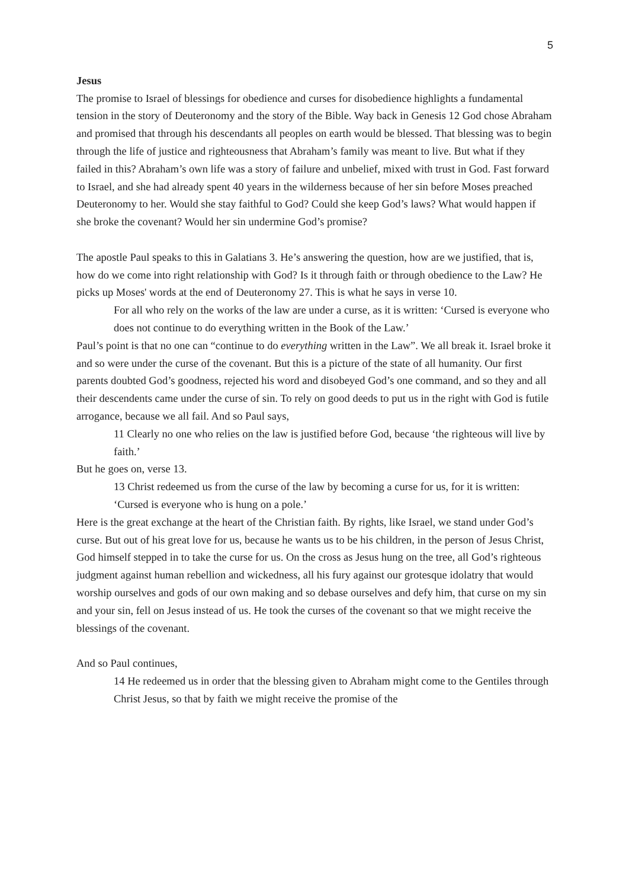5
Jesus
The promise to Israel of blessings for obedience and curses for disobedience highlights a fundamental tension in the story of Deuteronomy and the story of the Bible. Way back in Genesis 12 God chose Abraham and promised that through his descendants all peoples on earth would be blessed. That blessing was to begin through the life of justice and righteousness that Abraham’s family was meant to live. But what if they failed in this? Abraham’s own life was a story of failure and unbelief, mixed with trust in God. Fast forward to Israel, and she had already spent 40 years in the wilderness because of her sin before Moses preached Deuteronomy to her. Would she stay faithful to God? Could she keep God’s laws? What would happen if she broke the covenant? Would her sin undermine God’s promise?
The apostle Paul speaks to this in Galatians 3. He’s answering the question, how are we justified, that is, how do we come into right relationship with God? Is it through faith or through obedience to the Law? He picks up Moses' words at the end of Deuteronomy 27. This is what he says in verse 10.
For all who rely on the works of the law are under a curse, as it is written: ‘Cursed is everyone who does not continue to do everything written in the Book of the Law.’
Paul’s point is that no one can “continue to do everything written in the Law”. We all break it. Israel broke it and so were under the curse of the covenant. But this is a picture of the state of all humanity. Our first parents doubted God’s goodness, rejected his word and disobeyed God’s one command, and so they and all their descendents came under the curse of sin. To rely on good deeds to put us in the right with God is futile arrogance, because we all fail. And so Paul says,
11 Clearly no one who relies on the law is justified before God, because ‘the righteous will live by faith.’
But he goes on, verse 13.
13 Christ redeemed us from the curse of the law by becoming a curse for us, for it is written: ‘Cursed is everyone who is hung on a pole.’
Here is the great exchange at the heart of the Christian faith. By rights, like Israel, we stand under God’s curse. But out of his great love for us, because he wants us to be his children, in the person of Jesus Christ, God himself stepped in to take the curse for us. On the cross as Jesus hung on the tree, all God’s righteous judgment against human rebellion and wickedness, all his fury against our grotesque idolatry that would worship ourselves and gods of our own making and so debase ourselves and defy him, that curse on my sin and your sin, fell on Jesus instead of us. He took the curses of the covenant so that we might receive the blessings of the covenant.
And so Paul continues,
14 He redeemed us in order that the blessing given to Abraham might come to the Gentiles through Christ Jesus, so that by faith we might receive the promise of the